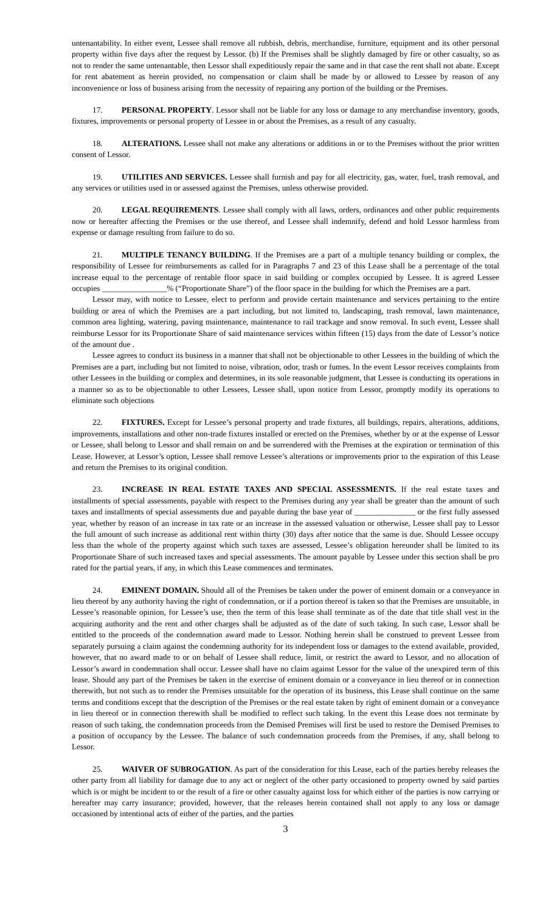untenantability. In either event, Lessee shall remove all rubbish, debris, merchandise, furniture, equipment and its other personal property within five days after the request by Lessor. (b) If the Premises shall be slightly damaged by fire or other casualty, so as not to render the same untenantable, then Lessor shall expeditiously repair the same and in that case the rent shall not abate. Except for rent abatement as herein provided, no compensation or claim shall be made by or allowed to Lessee by reason of any inconvenience or loss of business arising from the necessity of repairing any portion of the building or the Premises.
17. PERSONAL PROPERTY. Lessor shall not be liable for any loss or damage to any merchandise inventory, goods, fixtures, improvements or personal property of Lessee in or about the Premises, as a result of any casualty.
18. ALTERATIONS. Lessee shall not make any alterations or additions in or to the Premises without the prior written consent of Lessor.
19. UTILITIES AND SERVICES. Lessee shall furnish and pay for all electricity, gas, water, fuel, trash removal, and any services or utilities used in or assessed against the Premises, unless otherwise provided.
20. LEGAL REQUIREMENTS. Lessee shall comply with all laws, orders, ordinances and other public requirements now or hereafter affecting the Premises or the use thereof, and Lessee shall indemnify, defend and hold Lessor harmless from expense or damage resulting from failure to do so.
21. MULTIPLE TENANCY BUILDING. If the Premises are a part of a multiple tenancy building or complex, the responsibility of Lessee for reimbursements as called for in Paragraphs 7 and 23 of this Lease shall be a percentage of the total increase equal to the percentage of rentable floor space in said building or complex occupied by Lessee. It is agreed Lessee occupies ________________% (“Proportionate Share”) of the floor space in the building for which the Premises are a part.
Lessor may, with notice to Lessee, elect to perform and provide certain maintenance and services pertaining to the entire building or area of which the Premises are a part including, but not limited to, landscaping, trash removal, lawn maintenance, common area lighting, watering, paving maintenance, maintenance to rail trackage and snow removal. In such event, Lessee shall reimburse Lessor for its Proportionate Share of said maintenance services within fifteen (15) days from the date of Lessor’s notice of the amount due .
Lessee agrees to conduct its business in a manner that shall not be objectionable to other Lessees in the building of which the Premises are a part, including but not limited to noise, vibration, odor, trash or fumes. In the event Lessor receives complaints from other Lessees in the building or complex and determines, in its sole reasonable judgment, that Lessee is conducting its operations in a manner so as to be objectionable to other Lessees, Lessee shall, upon notice from Lessor, promptly modify its operations to eliminate such objections
22. FIXTURES. Except for Lessee’s personal property and trade fixtures, all buildings, repairs, alterations, additions, improvements, installations and other non-trade fixtures installed or erected on the Premises, whether by or at the expense of Lessor or Lessee, shall belong to Lessor and shall remain on and be surrendered with the Premises at the expiration or termination of this Lease. However, at Lessor’s option, Lessee shall remove Lessee’s alterations or improvements prior to the expiration of this Lease and return the Premises to its original condition.
23. INCREASE IN REAL ESTATE TAXES AND SPECIAL ASSESSMENTS. If the real estate taxes and installments of special assessments, payable with respect to the Premises during any year shall be greater than the amount of such taxes and installments of special assessments due and payable during the base year of _______________ or the first fully assessed year, whether by reason of an increase in tax rate or an increase in the assessed valuation or otherwise, Lessee shall pay to Lessor the full amount of such increase as additional rent within thirty (30) days after notice that the same is due. Should Lessee occupy less than the whole of the property against which such taxes are assessed, Lessee’s obligation hereunder shall be limited to its Proportionate Share of such increased taxes and special assessments. The amount payable by Lessee under this section shall be pro rated for the partial years, if any, in which this Lease commences and terminates.
24. EMINENT DOMAIN. Should all of the Premises be taken under the power of eminent domain or a conveyance in lieu thereof by any authority having the right of condemnation, or if a portion thereof is taken so that the Premises are unsuitable, in Lessee’s reasonable opinion, for Lessee’s use, then the term of this lease shall terminate as of the date that title shall vest in the acquiring authority and the rent and other charges shall be adjusted as of the date of such taking. In such case, Lessor shall be entitled to the proceeds of the condemnation award made to Lessor. Nothing herein shall be construed to prevent Lessee from separately pursuing a claim against the condemning authority for its independent loss or damages to the extend available, provided, however, that no award made to or on behalf of Lessee shall reduce, limit, or restrict the award to Lessor, and no allocation of Lessor’s award in condemnation shall occur. Lessee shall have no claim against Lessor for the value of the unexpired term of this lease. Should any part of the Premises be taken in the exercise of eminent domain or a conveyance in lieu thereof or in connection therewith, but not such as to render the Premises unsuitable for the operation of its business, this Lease shall continue on the same terms and conditions except that the description of the Premises or the real estate taken by right of eminent domain or a conveyance in lieu thereof or in connection therewith shall be modified to reflect such taking. In the event this Lease does not terminate by reason of such taking, the condemnation proceeds from the Demised Premises will first be used to restore the Demised Premises to a position of occupancy by the Lessee. The balance of such condemnation proceeds from the Premises, if any, shall belong to Lessor.
25. WAIVER OF SUBROGATION. As part of the consideration for this Lease, each of the parties hereby releases the other party from all liability for damage due to any act or neglect of the other party occasioned to property owned by said parties which is or might be incident to or the result of a fire or other casualty against loss for which either of the parties is now carrying or hereafter may carry insurance; provided, however, that the releases herein contained shall not apply to any loss or damage occasioned by intentional acts of either of the parties, and the parties
3